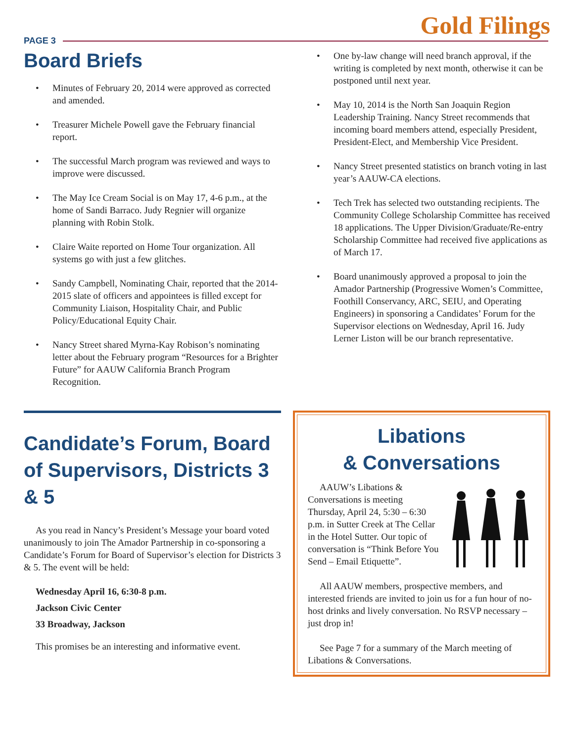PAGE 3
Gold Filings
Board Briefs
Minutes of February 20, 2014 were approved as corrected and amended.
Treasurer Michele Powell gave the February financial report.
The successful March program was reviewed and ways to improve were discussed.
The May Ice Cream Social is on May 17, 4-6 p.m., at the home of Sandi Barraco. Judy Regnier will organize planning with Robin Stolk.
Claire Waite reported on Home Tour organization. All systems go with just a few glitches.
Sandy Campbell, Nominating Chair, reported that the 2014-2015 slate of officers and appointees is filled except for Community Liaison, Hospitality Chair, and Public Policy/Educational Equity Chair.
Nancy Street shared Myrna-Kay Robison’s nominating letter about the February program “Resources for a Brighter Future” for AAUW California Branch Program Recognition.
One by-law change will need branch approval, if the writing is completed by next month, otherwise it can be postponed until next year.
May 10, 2014 is the North San Joaquin Region Leadership Training. Nancy Street recommends that incoming board members attend, especially President, President-Elect, and Membership Vice President.
Nancy Street presented statistics on branch voting in last year’s AAUW-CA elections.
Tech Trek has selected two outstanding recipients. The Community College Scholarship Committee has received 18 applications. The Upper Division/Graduate/Re-entry Scholarship Committee had received five applications as of March 17.
Board unanimously approved a proposal to join the Amador Partnership (Progressive Women’s Committee, Foothill Conservancy, ARC, SEIU, and Operating Engineers) in sponsoring a Candidates’ Forum for the Supervisor elections on Wednesday, April 16. Judy Lerner Liston will be our branch representative.
Candidate’s Forum, Board of Supervisors, Districts 3 & 5
As you read in Nancy’s President’s Message your board voted unanimously to join The Amador Partnership in co-sponsoring a Candidate’s Forum for Board of Supervisor’s election for Districts 3 & 5. The event will be held:
Wednesday April 16, 6:30-8 p.m.
Jackson Civic Center
33 Broadway, Jackson
This promises be an interesting and informative event.
Libations
& Conversations
AAUW’s Libations & Conversations is meeting Thursday, April 24, 5:30 – 6:30 p.m. in Sutter Creek at The Cellar in the Hotel Sutter. Our topic of conversation is “Think Before You Send – Email Etiquette”.
All AAUW members, prospective members, and interested friends are invited to join us for a fun hour of no-host drinks and lively conversation. No RSVP necessary – just drop in!
See Page 7 for a summary of the March meeting of Libations & Conversations.